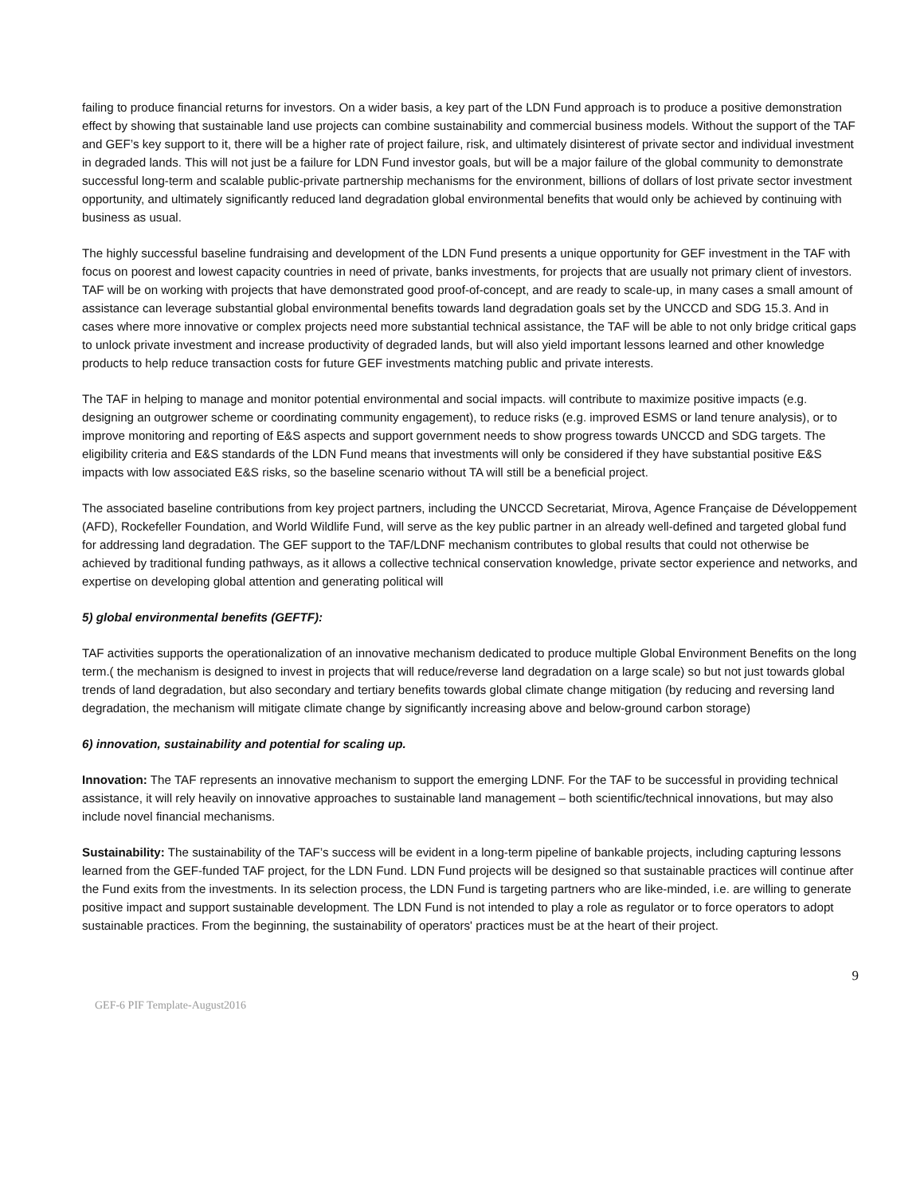failing to produce financial returns for investors. On a wider basis, a key part of the LDN Fund approach is to produce a positive demonstration effect by showing that sustainable land use projects can combine sustainability and commercial business models. Without the support of the TAF and GEF’s key support to it, there will be a higher rate of project failure, risk, and ultimately disinterest of private sector and individual investment in degraded lands. This will not just be a failure for LDN Fund investor goals, but will be a major failure of the global community to demonstrate successful long-term and scalable public-private partnership mechanisms for the environment, billions of dollars of lost private sector investment opportunity, and ultimately significantly reduced land degradation global environmental benefits that would only be achieved by continuing with business as usual.
The highly successful baseline fundraising and development of the LDN Fund presents a unique opportunity for GEF investment in the TAF with focus on poorest and lowest capacity countries in need of private, banks investments, for projects that are usually not primary client of investors. TAF will be on working with projects that have demonstrated good proof-of-concept, and are ready to scale-up, in many cases a small amount of assistance can leverage substantial global environmental benefits towards land degradation goals set by the UNCCD and SDG 15.3. And in cases where more innovative or complex projects need more substantial technical assistance, the TAF will be able to not only bridge critical gaps to unlock private investment and increase productivity of degraded lands, but will also yield important lessons learned and other knowledge products to help reduce transaction costs for future GEF investments matching public and private interests.
The TAF in helping to manage and monitor potential environmental and social impacts. will contribute to maximize positive impacts (e.g. designing an outgrower scheme or coordinating community engagement), to reduce risks (e.g. improved ESMS or land tenure analysis), or to improve monitoring and reporting of E&S aspects and support government needs to show progress towards UNCCD and SDG targets. The eligibility criteria and E&S standards of the LDN Fund means that investments will only be considered if they have substantial positive E&S impacts with low associated E&S risks, so the baseline scenario without TA will still be a beneficial project.
The associated baseline contributions from key project partners, including the UNCCD Secretariat, Mirova, Agence Française de Développement (AFD), Rockefeller Foundation, and World Wildlife Fund, will serve as the key public partner in an already well-defined and targeted global fund for addressing land degradation. The GEF support to the TAF/LDNF mechanism contributes to global results that could not otherwise be achieved by traditional funding pathways, as it allows a collective technical conservation knowledge, private sector experience and networks, and expertise on developing global attention and generating political will
5) global environmental benefits (GEFTF):
TAF activities supports the operationalization of an innovative mechanism dedicated to produce multiple Global Environment Benefits on the long term.( the mechanism is designed to invest in projects that will reduce/reverse land degradation on a large scale) so but not just towards global trends of land degradation, but also secondary and tertiary benefits towards global climate change mitigation (by reducing and reversing land degradation, the mechanism will mitigate climate change by significantly increasing above and below-ground carbon storage)
6) innovation, sustainability and potential for scaling up.
Innovation: The TAF represents an innovative mechanism to support the emerging LDNF. For the TAF to be successful in providing technical assistance, it will rely heavily on innovative approaches to sustainable land management – both scientific/technical innovations, but may also include novel financial mechanisms.
Sustainability: The sustainability of the TAF’s success will be evident in a long-term pipeline of bankable projects, including capturing lessons learned from the GEF-funded TAF project, for the LDN Fund. LDN Fund projects will be designed so that sustainable practices will continue after the Fund exits from the investments. In its selection process, the LDN Fund is targeting partners who are like-minded, i.e. are willing to generate positive impact and support sustainable development. The LDN Fund is not intended to play a role as regulator or to force operators to adopt sustainable practices. From the beginning, the sustainability of operators' practices must be at the heart of their project.
9
GEF-6 PIF Template-August2016